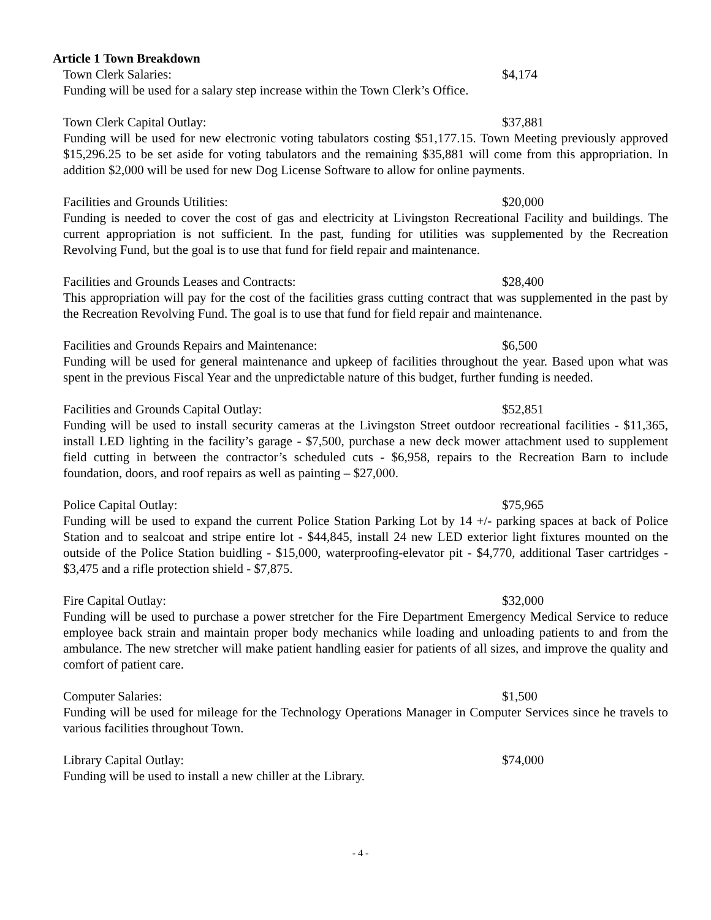Article 1 Town Breakdown
Town Clerk Salaries: $4,174
Funding will be used for a salary step increase within the Town Clerk’s Office.
Town Clerk Capital Outlay: $37,881
Funding will be used for new electronic voting tabulators costing $51,177.15. Town Meeting previously approved $15,296.25 to be set aside for voting tabulators and the remaining $35,881 will come from this appropriation. In addition $2,000 will be used for new Dog License Software to allow for online payments.
Facilities and Grounds Utilities: $20,000
Funding is needed to cover the cost of gas and electricity at Livingston Recreational Facility and buildings. The current appropriation is not sufficient. In the past, funding for utilities was supplemented by the Recreation Revolving Fund, but the goal is to use that fund for field repair and maintenance.
Facilities and Grounds Leases and Contracts: $28,400
This appropriation will pay for the cost of the facilities grass cutting contract that was supplemented in the past by the Recreation Revolving Fund. The goal is to use that fund for field repair and maintenance.
Facilities and Grounds Repairs and Maintenance: $6,500
Funding will be used for general maintenance and upkeep of facilities throughout the year. Based upon what was spent in the previous Fiscal Year and the unpredictable nature of this budget, further funding is needed.
Facilities and Grounds Capital Outlay: $52,851
Funding will be used to install security cameras at the Livingston Street outdoor recreational facilities - $11,365, install LED lighting in the facility’s garage - $7,500, purchase a new deck mower attachment used to supplement field cutting in between the contractor’s scheduled cuts - $6,958, repairs to the Recreation Barn to include foundation, doors, and roof repairs as well as painting – $27,000.
Police Capital Outlay: $75,965
Funding will be used to expand the current Police Station Parking Lot by 14 +/- parking spaces at back of Police Station and to sealcoat and stripe entire lot - $44,845, install 24 new LED exterior light fixtures mounted on the outside of the Police Station buidling - $15,000, waterproofing-elevator pit - $4,770, additional Taser cartridges - $3,475 and a rifle protection shield - $7,875.
Fire Capital Outlay: $32,000
Funding will be used to purchase a power stretcher for the Fire Department Emergency Medical Service to reduce employee back strain and maintain proper body mechanics while loading and unloading patients to and from the ambulance. The new stretcher will make patient handling easier for patients of all sizes, and improve the quality and comfort of patient care.
Computer Salaries: $1,500
Funding will be used for mileage for the Technology Operations Manager in Computer Services since he travels to various facilities throughout Town.
Library Capital Outlay: $74,000
Funding will be used to install a new chiller at the Library.
- 4 -